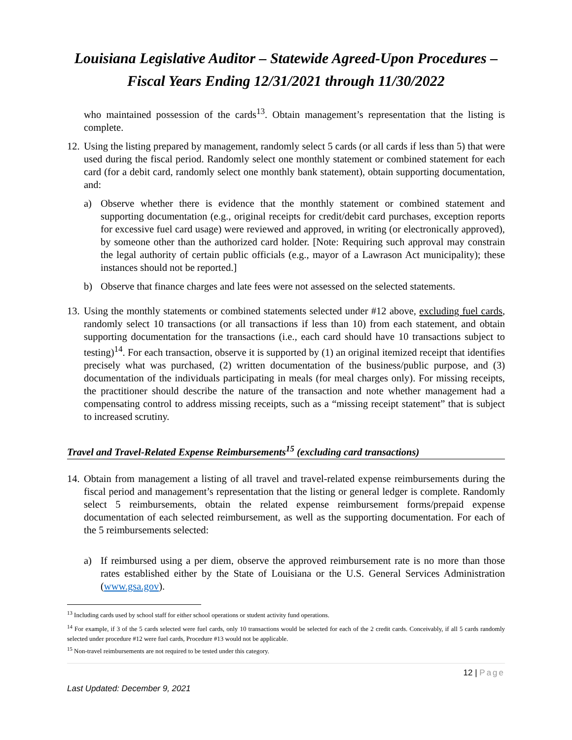Louisiana Legislative Auditor – Statewide Agreed-Upon Procedures – Fiscal Years Ending 12/31/2021 through 11/30/2022
who maintained possession of the cards<sup>13</sup>. Obtain management’s representation that the listing is complete.
12.
Using the listing prepared by management, randomly select 5 cards (or all cards if less than 5) that were used during the fiscal period. Randomly select one monthly statement or combined statement for each card (for a debit card, randomly select one monthly bank statement), obtain supporting documentation, and:
a) Observe whether there is evidence that the monthly statement or combined statement and supporting documentation (e.g., original receipts for credit/debit card purchases, exception reports for excessive fuel card usage) were reviewed and approved, in writing (or electronically approved), by someone other than the authorized card holder. [Note: Requiring such approval may constrain the legal authority of certain public officials (e.g., mayor of a Lawrason Act municipality); these instances should not be reported.]
b) Observe that finance charges and late fees were not assessed on the selected statements.
13.
Using the monthly statements or combined statements selected under #12 above, excluding fuel cards, randomly select 10 transactions (or all transactions if less than 10) from each statement, and obtain supporting documentation for the transactions (i.e., each card should have 10 transactions subject to testing)<sup>14</sup>. For each transaction, observe it is supported by (1) an original itemized receipt that identifies precisely what was purchased, (2) written documentation of the business/public purpose, and (3) documentation of the individuals participating in meals (for meal charges only). For missing receipts, the practitioner should describe the nature of the transaction and note whether management had a compensating control to address missing receipts, such as a “missing receipt statement” that is subject to increased scrutiny.
Travel and Travel-Related Expense Reimbursements<sup>15</sup> (excluding card transactions)
14.
Obtain from management a listing of all travel and travel-related expense reimbursements during the fiscal period and management’s representation that the listing or general ledger is complete. Randomly select 5 reimbursements, obtain the related expense reimbursement forms/prepaid expense documentation of each selected reimbursement, as well as the supporting documentation. For each of the 5 reimbursements selected:
a) If reimbursed using a per diem, observe the approved reimbursement rate is no more than those rates established either by the State of Louisiana or the U.S. General Services Administration (www.gsa.gov).
<sup>13</sup> Including cards used by school staff for either school operations or student activity fund operations.
<sup>14</sup> For example, if 3 of the 5 cards selected were fuel cards, only 10 transactions would be selected for each of the 2 credit cards. Conceivably, if all 5 cards randomly selected under procedure #12 were fuel cards, Procedure #13 would not be applicable.
<sup>15</sup> Non-travel reimbursements are not required to be tested under this category.
12 | Page
Last Updated: December 9, 2021